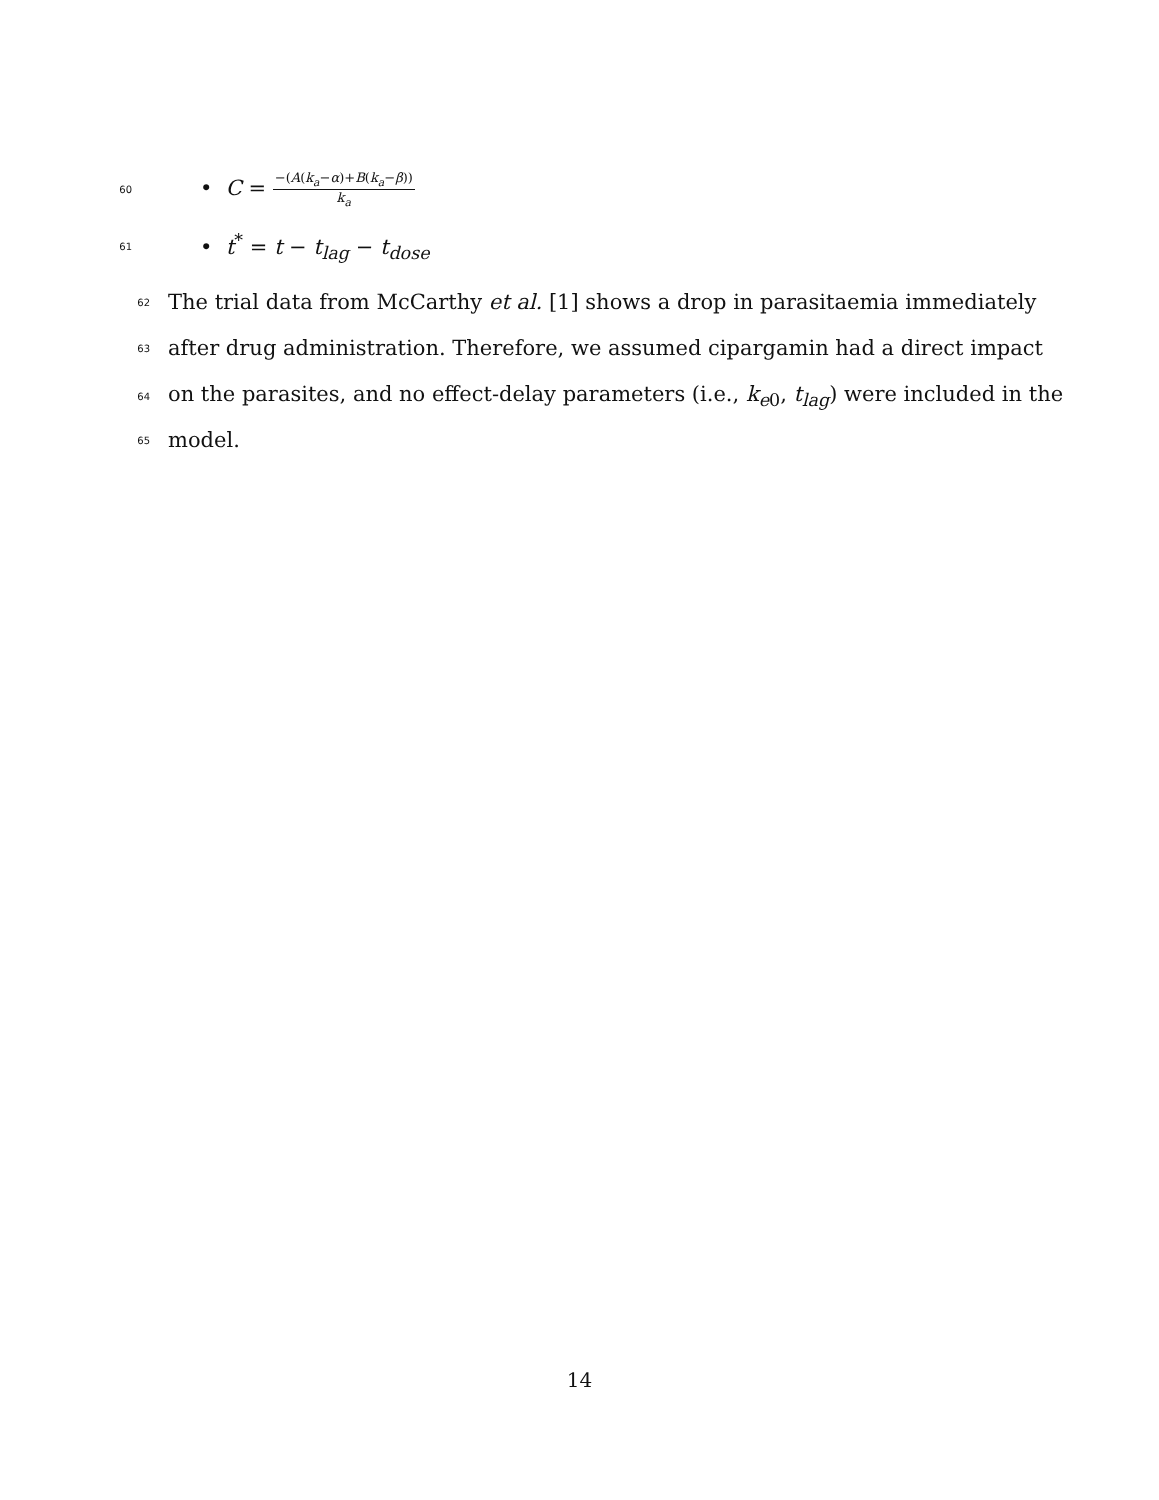60 • C = −(A(k<sub>a</sub>−α)+B(k<sub>a</sub>−β)) k<sub>a</sub>
61 • t<sup>*</sup> = t − t<sub>lag</sub> − t<sub>dose</sub>
62 The trial data from McCarthy et al. [1] shows a drop in parasitaemia immediately
63 after drug administration. Therefore, we assumed cipargamin had a direct impact
64 on the parasites, and no effect-delay parameters (i.e., k<sub>e0</sub>, t<sub>lag</sub>) were included in the
65 model.
14